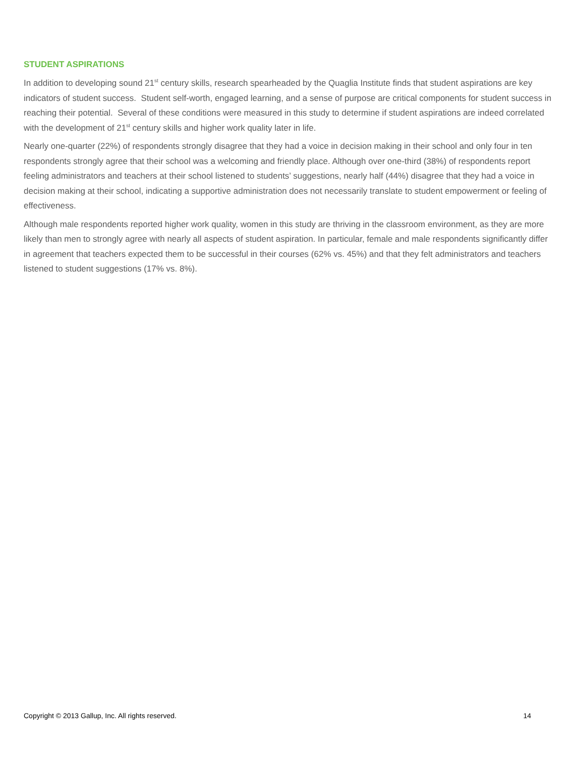STUDENT ASPIRATIONS
In addition to developing sound 21<sup>st</sup> century skills, research spearheaded by the Quaglia Institute finds that student aspirations are key indicators of student success. Student self-worth, engaged learning, and a sense of purpose are critical components for student success in reaching their potential. Several of these conditions were measured in this study to determine if student aspirations are indeed correlated with the development of 21<sup>st</sup> century skills and higher work quality later in life.
Nearly one-quarter (22%) of respondents strongly disagree that they had a voice in decision making in their school and only four in ten respondents strongly agree that their school was a welcoming and friendly place. Although over one-third (38%) of respondents report feeling administrators and teachers at their school listened to students’ suggestions, nearly half (44%) disagree that they had a voice in decision making at their school, indicating a supportive administration does not necessarily translate to student empowerment or feeling of effectiveness.
Although male respondents reported higher work quality, women in this study are thriving in the classroom environment, as they are more likely than men to strongly agree with nearly all aspects of student aspiration. In particular, female and male respondents significantly differ in agreement that teachers expected them to be successful in their courses (62% vs. 45%) and that they felt administrators and teachers listened to student suggestions (17% vs. 8%).
Copyright © 2013 Gallup, Inc. All rights reserved. 14